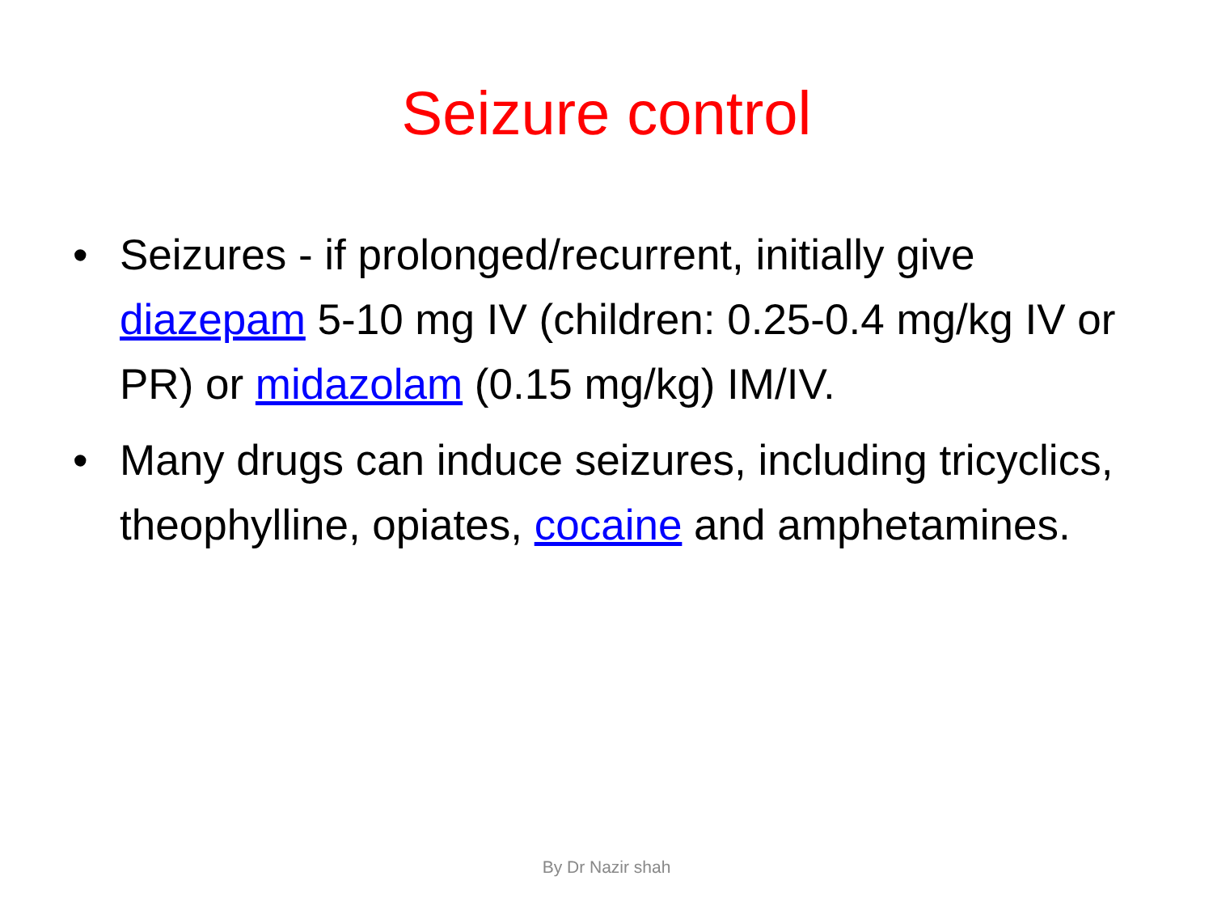Seizure control
• Seizures - if prolonged/recurrent, initially give diazepam 5-10 mg IV (children: 0.25-0.4 mg/kg IV or PR) or midazolam (0.15 mg/kg) IM/IV.
• Many drugs can induce seizures, including tricyclics, theophylline, opiates, cocaine and amphetamines.
By Dr Nazir shah